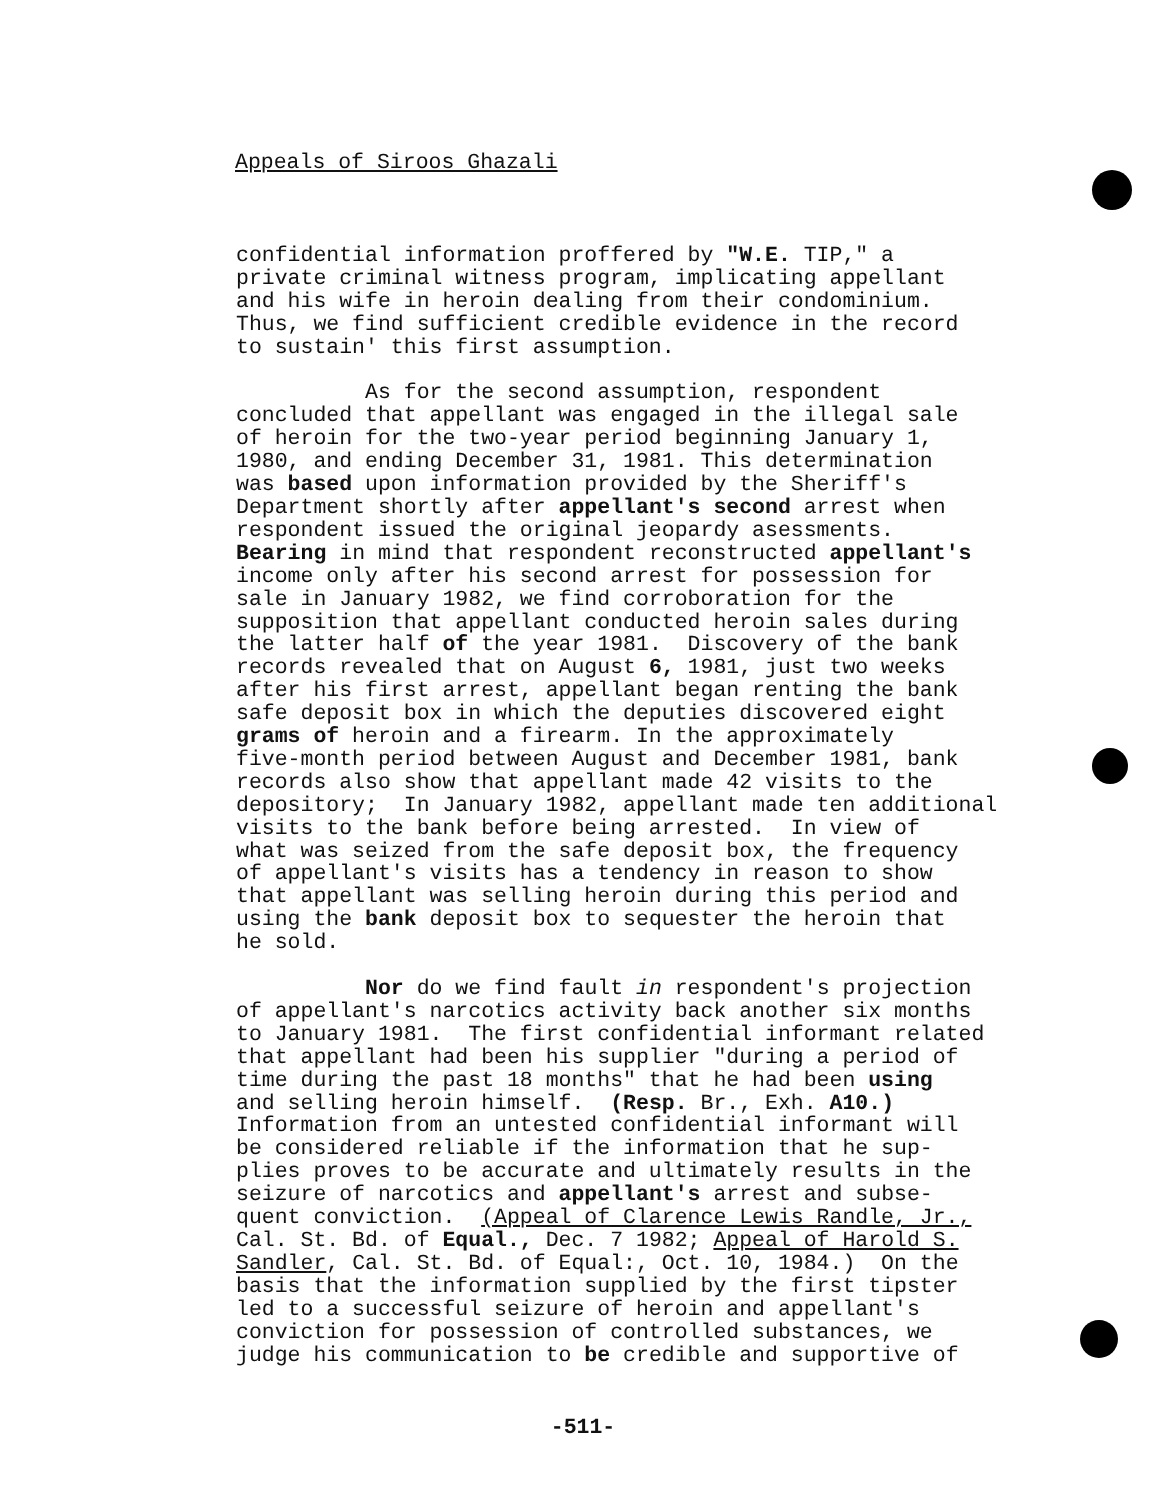Appeals of Siroos Ghazali
confidential information proffered by "W.E. TIP," a private criminal witness program, implicating appellant and his wife in heroin dealing from their condominium. Thus, we find sufficient credible evidence in the record to sustain' this first assumption. As for the second assumption, respondent concluded that appellant was engaged in the illegal sale of heroin for the two-year period beginning January 1, 1980, and ending December 31, 1981. This determination was based upon information provided by the Sheriff's Department shortly after appellant's second arrest when respondent issued the original jeopardy asessments. Bearing in mind that respondent reconstructed appellant's income only after his second arrest for possession for sale in January 1982, we find corroboration for the supposition that appellant conducted heroin sales during the latter half of the year 1981. Discovery of the bank records revealed that on August 6, 1981, just two weeks after his first arrest, appellant began renting the bank safe deposit box in which the deputies discovered eight grams of heroin and a firearm. In the approximately five-month period between August and December 1981, bank records also show that appellant made 42 visits to the depository; In January 1982, appellant made ten additional visits to the bank before being arrested. In view of what was seized from the safe deposit box, the frequency of appellant's visits has a tendency in reason to show that appellant was selling heroin during this period and using the bank deposit box to sequester the heroin that he sold. Nor do we find fault in respondent's projection of appellant's narcotics activity back another six months to January 1981. The first confidential informant related that appellant had been his supplier "during a period of time during the past 18 months" that he had been using and selling heroin himself. (Resp. Br., Exh. A10.) Information from an untested confidential informant will be considered reliable if the information that he sup- plies proves to be accurate and ultimately results in the seizure of narcotics and appellant's arrest and subse- quent conviction. (Appeal of Clarence Lewis Randle, Jr., Cal. St. Bd. of Equal., Dec. 7 1982; Appeal of Harold S. Sandler, Cal. St. Bd. of Equal:, Oct. 10, 1984.) On the basis that the information supplied by the first tipster led to a successful seizure of heroin and appellant's conviction for possession of controlled substances, we judge his communication to be credible and supportive of
-511-